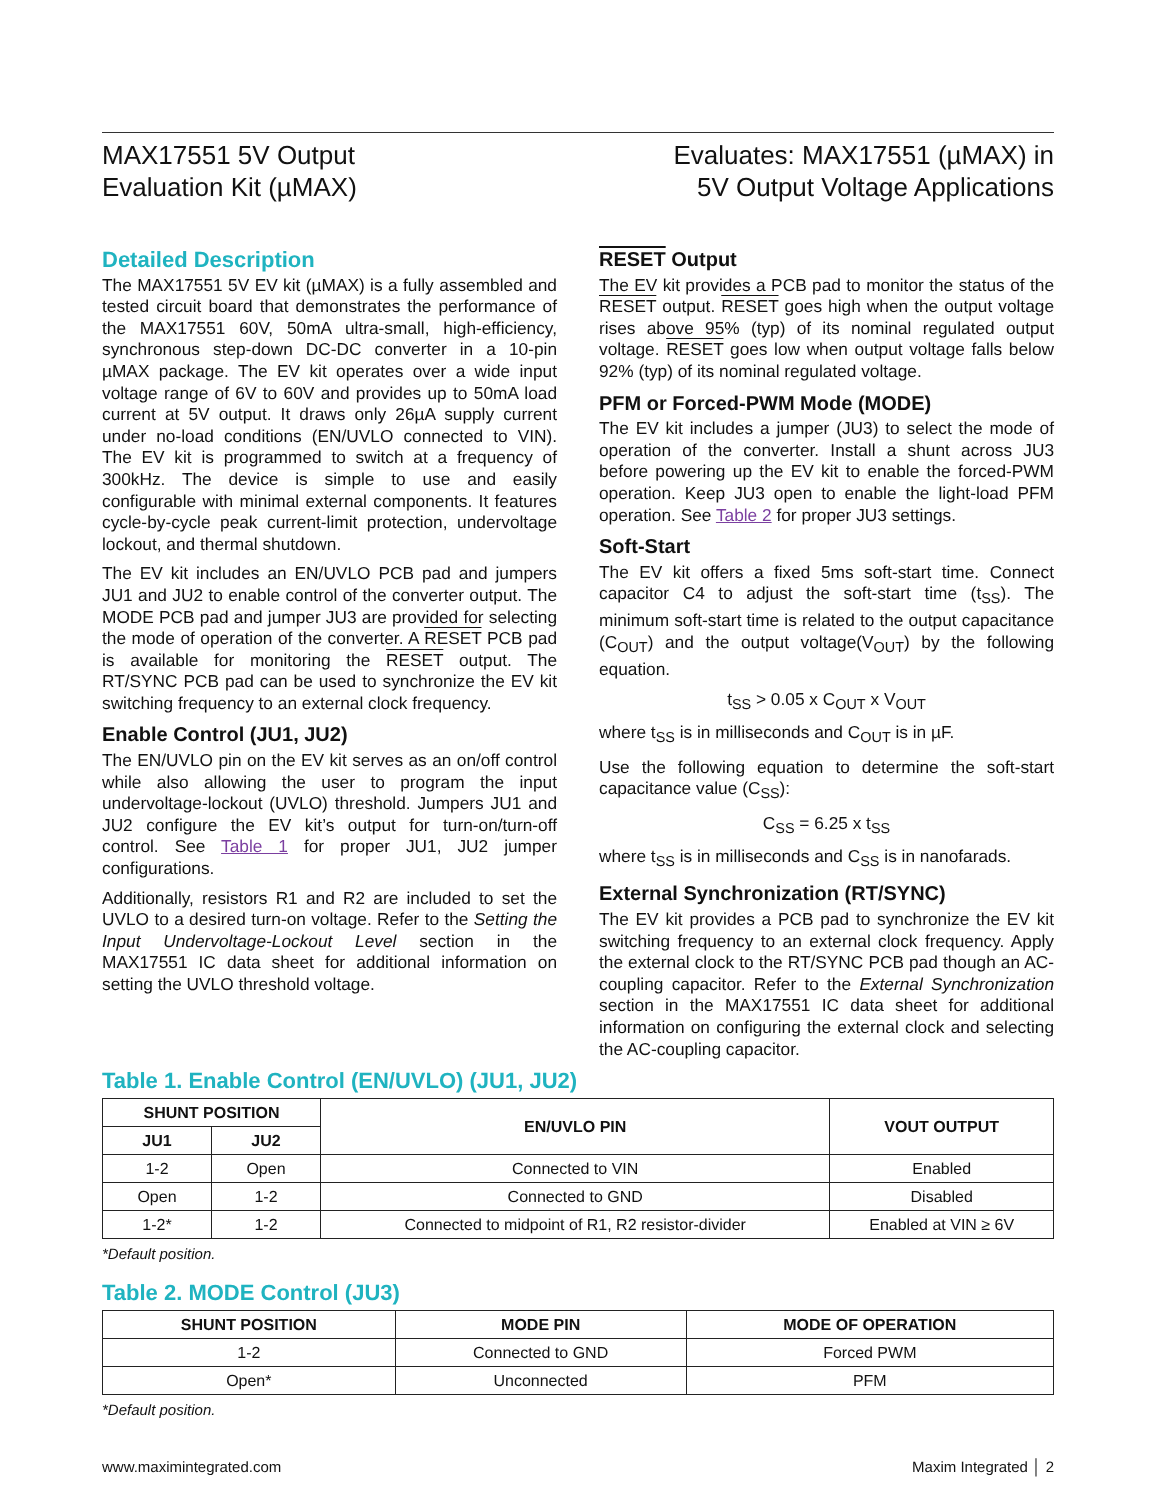MAX17551 5V Output
Evaluation Kit (µMAX)
Evaluates: MAX17551 (µMAX) in
5V Output Voltage Applications
Detailed Description
The MAX17551 5V EV kit (µMAX) is a fully assembled and tested circuit board that demonstrates the performance of the MAX17551 60V, 50mA ultra-small, high-efficiency, synchronous step-down DC-DC converter in a 10-pin µMAX package. The EV kit operates over a wide input voltage range of 6V to 60V and provides up to 50mA load current at 5V output. It draws only 26µA supply current under no-load conditions (EN/UVLO connected to VIN). The EV kit is programmed to switch at a frequency of 300kHz. The device is simple to use and easily configurable with minimal external components. It features cycle-by-cycle peak current-limit protection, undervoltage lockout, and thermal shutdown.
The EV kit includes an EN/UVLO PCB pad and jumpers JU1 and JU2 to enable control of the converter output. The MODE PCB pad and jumper JU3 are provided for selecting the mode of operation of the converter. A RESET PCB pad is available for monitoring the RESET output. The RT/SYNC PCB pad can be used to synchronize the EV kit switching frequency to an external clock frequency.
Enable Control (JU1, JU2)
The EN/UVLO pin on the EV kit serves as an on/off control while also allowing the user to program the input undervoltage-lockout (UVLO) threshold. Jumpers JU1 and JU2 configure the EV kit’s output for turn-on/turn-off control. See Table 1 for proper JU1, JU2 jumper configurations.
Additionally, resistors R1 and R2 are included to set the UVLO to a desired turn-on voltage. Refer to the Setting the Input Undervoltage-Lockout Level section in the MAX17551 IC data sheet for additional information on setting the UVLO threshold voltage.
RESET Output
The EV kit provides a PCB pad to monitor the status of the RESET output. RESET goes high when the output voltage rises above 95% (typ) of its nominal regulated output voltage. RESET goes low when output voltage falls below 92% (typ) of its nominal regulated voltage.
PFM or Forced-PWM Mode (MODE)
The EV kit includes a jumper (JU3) to select the mode of operation of the converter. Install a shunt across JU3 before powering up the EV kit to enable the forced-PWM operation. Keep JU3 open to enable the light-load PFM operation. See Table 2 for proper JU3 settings.
Soft-Start
The EV kit offers a fixed 5ms soft-start time. Connect capacitor C4 to adjust the soft-start time (t<sub>SS</sub>). The minimum soft-start time is related to the output capacitance (C<sub>OUT</sub>) and the output voltage(V<sub>OUT</sub>) by the following equation.
t<sub>SS</sub> > 0.05 x C<sub>OUT</sub> x V<sub>OUT</sub>
where t<sub>SS</sub> is in milliseconds and C<sub>OUT</sub> is in µF.
Use the following equation to determine the soft-start capacitance value (C<sub>SS</sub>):
C<sub>SS</sub> = 6.25 x t<sub>SS</sub>
where t<sub>SS</sub> is in milliseconds and C<sub>SS</sub> is in nanofarads.
External Synchronization (RT/SYNC)
The EV kit provides a PCB pad to synchronize the EV kit switching frequency to an external clock frequency. Apply the external clock to the RT/SYNC PCB pad though an AC-coupling capacitor. Refer to the External Synchronization section in the MAX17551 IC data sheet for additional information on configuring the external clock and selecting the AC-coupling capacitor.
Table 1. Enable Control (EN/UVLO) (JU1, JU2)
| SHUNT POSITION | | EN/UVLO PIN | VOUT OUTPUT |
| --- | --- | --- | --- |
| JU1 | JU2 | | |
| 1-2 | Open | Connected to VIN | Enabled |
| Open | 1-2 | Connected to GND | Disabled |
| 1-2* | 1-2 | Connected to midpoint of R1, R2 resistor-divider | Enabled at VIN ≥ 6V |
*Default position.
Table 2. MODE Control (JU3)
| SHUNT POSITION | MODE PIN | MODE OF OPERATION |
| --- | --- | --- |
| 1-2 | Connected to GND | Forced PWM |
| Open* | Unconnected | PFM |
*Default position.
www.maximintegrated.com Maxim Integrated │ 2